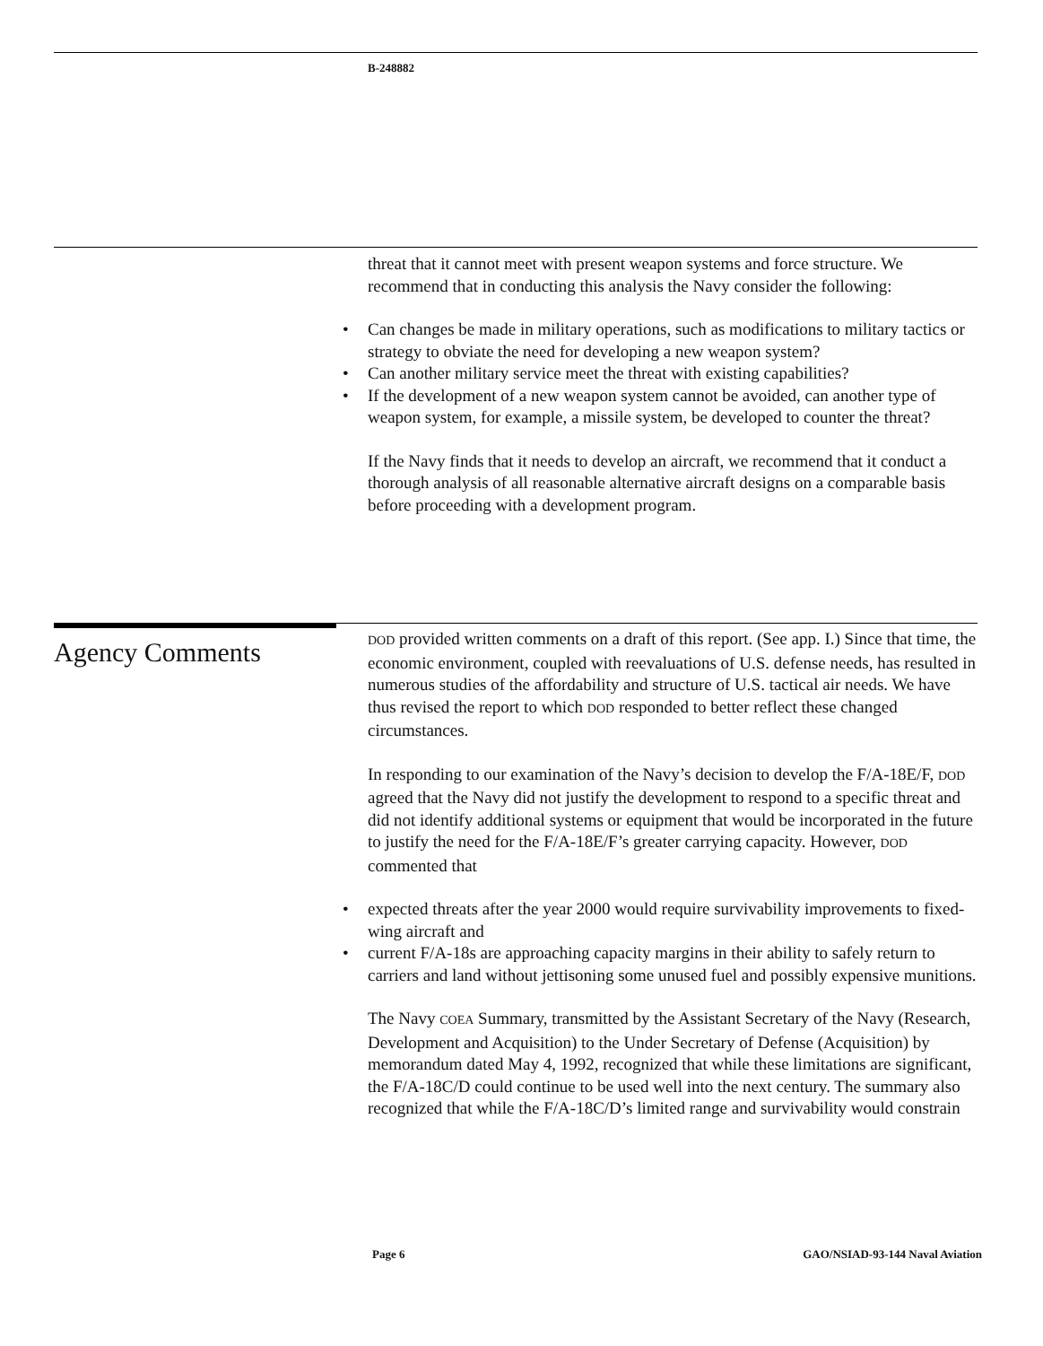B-248882
threat that it cannot meet with present weapon systems and force structure. We recommend that in conducting this analysis the Navy consider the following:
• Can changes be made in military operations, such as modifications to military tactics or strategy to obviate the need for developing a new weapon system?
• Can another military service meet the threat with existing capabilities?
• If the development of a new weapon system cannot be avoided, can another type of weapon system, for example, a missile system, be developed to counter the threat?
If the Navy finds that it needs to develop an aircraft, we recommend that it conduct a thorough analysis of all reasonable alternative aircraft designs on a comparable basis before proceeding with a development program.
Agency Comments
DOD provided written comments on a draft of this report. (See app. I.) Since that time, the economic environment, coupled with reevaluations of U.S. defense needs, has resulted in numerous studies of the affordability and structure of U.S. tactical air needs. We have thus revised the report to which DOD responded to better reflect these changed circumstances.
In responding to our examination of the Navy’s decision to develop the F/A-18E/F, DOD agreed that the Navy did not justify the development to respond to a specific threat and did not identify additional systems or equipment that would be incorporated in the future to justify the need for the F/A-18E/F’s greater carrying capacity. However, DOD commented that
• expected threats after the year 2000 would require survivability improvements to fixed-wing aircraft and
• current F/A-18s are approaching capacity margins in their ability to safely return to carriers and land without jettisoning some unused fuel and possibly expensive munitions.
The Navy COEA Summary, transmitted by the Assistant Secretary of the Navy (Research, Development and Acquisition) to the Under Secretary of Defense (Acquisition) by memorandum dated May 4, 1992, recognized that while these limitations are significant, the F/A-18C/D could continue to be used well into the next century. The summary also recognized that while the F/A-18C/D’s limited range and survivability would constrain
Page 6 GAO/NSIAD-93-144 Naval Aviation